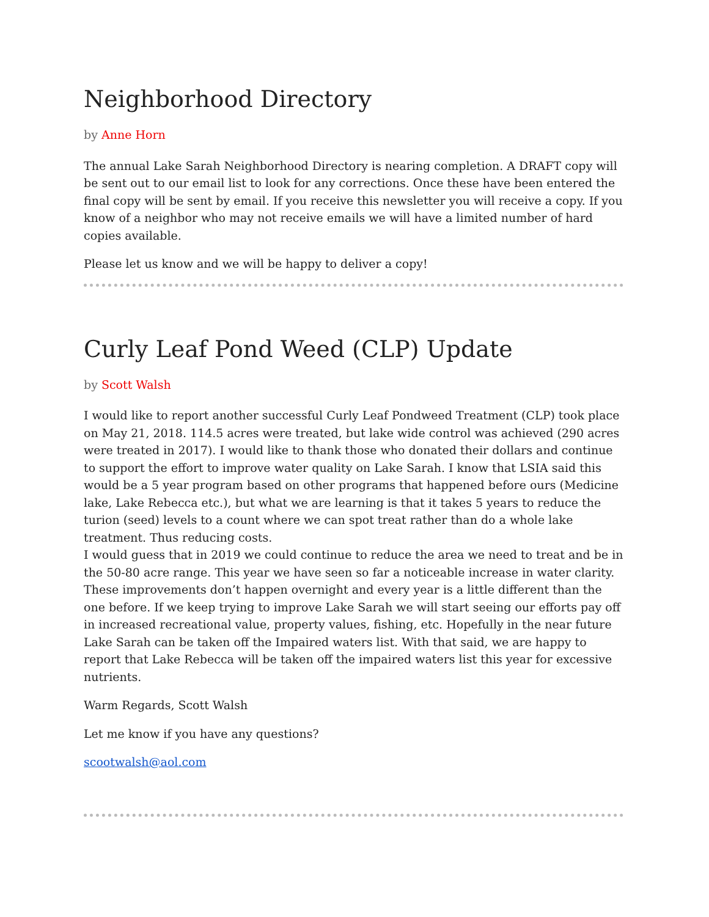Neighborhood Directory
by Anne Horn
The annual Lake Sarah Neighborhood Directory is nearing completion. A DRAFT copy will be sent out to our email list to look for any corrections. Once these have been entered the final copy will be sent by email. If you receive this newsletter you will receive a copy. If you know of a neighbor who may not receive emails we will have a limited number of hard copies available.
Please let us know and we will be happy to deliver a copy!
Curly Leaf Pond Weed (CLP) Update
by Scott Walsh
I would like to report another successful Curly Leaf Pondweed Treatment (CLP) took place on May 21, 2018. 114.5 acres were treated, but lake wide control was achieved (290 acres were treated in 2017). I would like to thank those who donated their dollars and continue to support the effort to improve water quality on Lake Sarah. I know that LSIA said this would be a 5 year program based on other programs that happened before ours (Medicine lake, Lake Rebecca etc.), but what we are learning is that it takes 5 years to reduce the turion (seed) levels to a count where we can spot treat rather than do a whole lake treatment. Thus reducing costs.
I would guess that in 2019 we could continue to reduce the area we need to treat and be in the 50-80 acre range. This year we have seen so far a noticeable increase in water clarity. These improvements don’t happen overnight and every year is a little different than the one before. If we keep trying to improve Lake Sarah we will start seeing our efforts pay off in increased recreational value, property values, fishing, etc. Hopefully in the near future Lake Sarah can be taken off the Impaired waters list. With that said, we are happy to report that Lake Rebecca will be taken off the impaired waters list this year for excessive nutrients.
Warm Regards, Scott Walsh
Let me know if you have any questions?
scootwalsh@aol.com